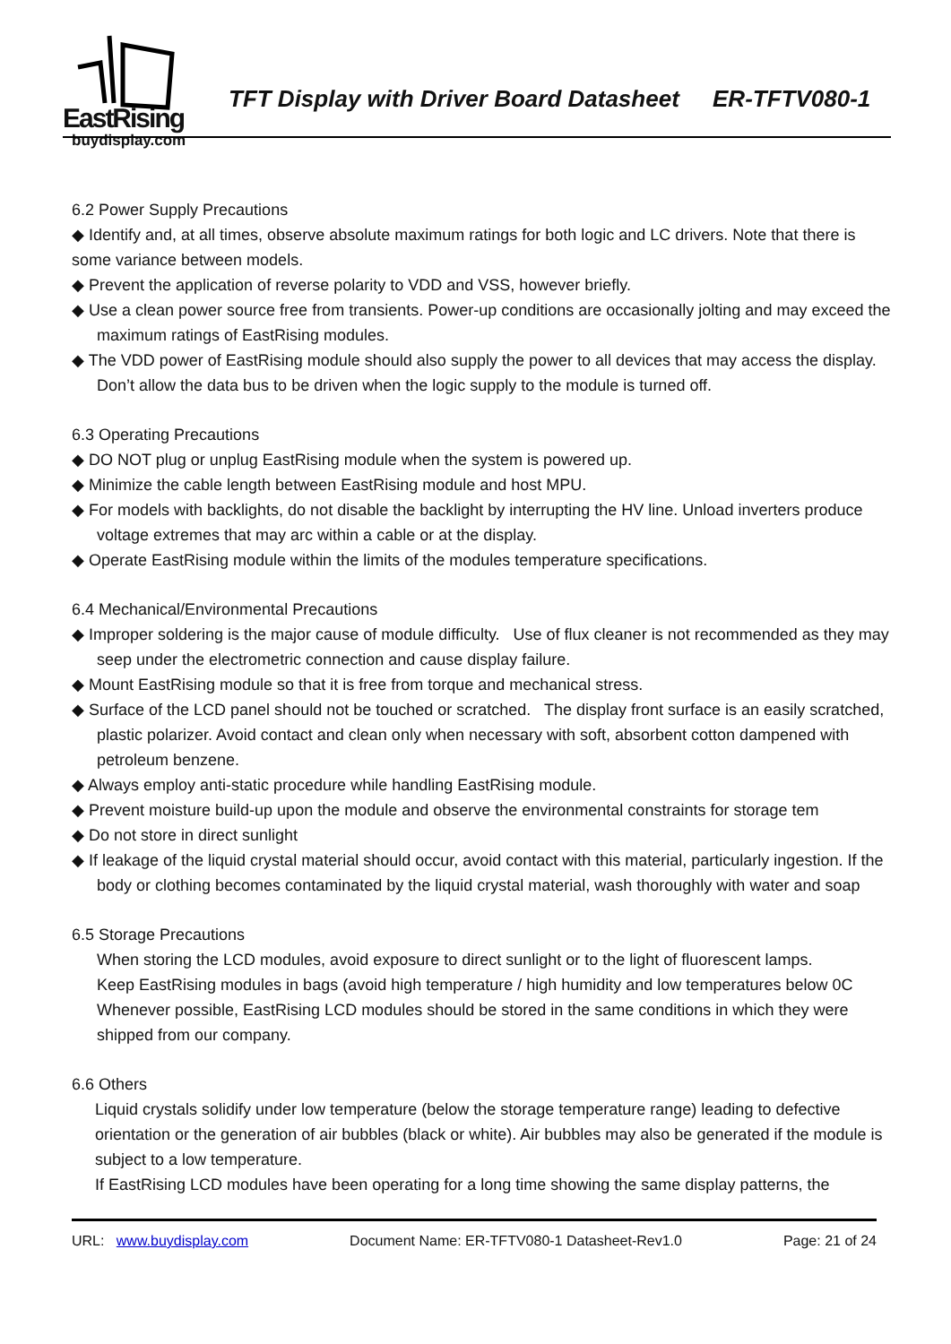EastRising
buydisplay.com
TFT Display with Driver Board Datasheet ER-TFTV080-1
6.2 Power Supply Precautions
◆ Identify and, at all times, observe absolute maximum ratings for both logic and LC drivers. Note that there is some variance between models.
◆ Prevent the application of reverse polarity to VDD and VSS, however briefly.
◆ Use a clean power source free from transients. Power-up conditions are occasionally jolting and may exceed the maximum ratings of EastRising modules.
◆ The VDD power of EastRising module should also supply the power to all devices that may access the display. Don’t allow the data bus to be driven when the logic supply to the module is turned off.
6.3 Operating Precautions
◆ DO NOT plug or unplug EastRising module when the system is powered up.
◆ Minimize the cable length between EastRising module and host MPU.
◆ For models with backlights, do not disable the backlight by interrupting the HV line. Unload inverters produce voltage extremes that may arc within a cable or at the display.
◆ Operate EastRising module within the limits of the modules temperature specifications.
6.4 Mechanical/Environmental Precautions
◆ Improper soldering is the major cause of module difficulty. Use of flux cleaner is not recommended as they may seep under the electrometric connection and cause display failure.
◆ Mount EastRising module so that it is free from torque and mechanical stress.
◆ Surface of the LCD panel should not be touched or scratched. The display front surface is an easily scratched, plastic polarizer. Avoid contact and clean only when necessary with soft, absorbent cotton dampened with petroleum benzene.
◆ Always employ anti-static procedure while handling EastRising module.
◆ Prevent moisture build-up upon the module and observe the environmental constraints for storage tem
◆ Do not store in direct sunlight
◆ If leakage of the liquid crystal material should occur, avoid contact with this material, particularly ingestion. If the body or clothing becomes contaminated by the liquid crystal material, wash thoroughly with water and soap
6.5 Storage Precautions
When storing the LCD modules, avoid exposure to direct sunlight or to the light of fluorescent lamps.
Keep EastRising modules in bags (avoid high temperature / high humidity and low temperatures below 0C
Whenever possible, EastRising LCD modules should be stored in the same conditions in which they were shipped from our company.
6.6 Others
Liquid crystals solidify under low temperature (below the storage temperature range) leading to defective orientation or the generation of air bubbles (black or white). Air bubbles may also be generated if the module is subject to a low temperature.
If EastRising LCD modules have been operating for a long time showing the same display patterns, the
URL: www.buydisplay.com Document Name: ER-TFTV080-1 Datasheet-Rev1.0 Page: 21 of 24